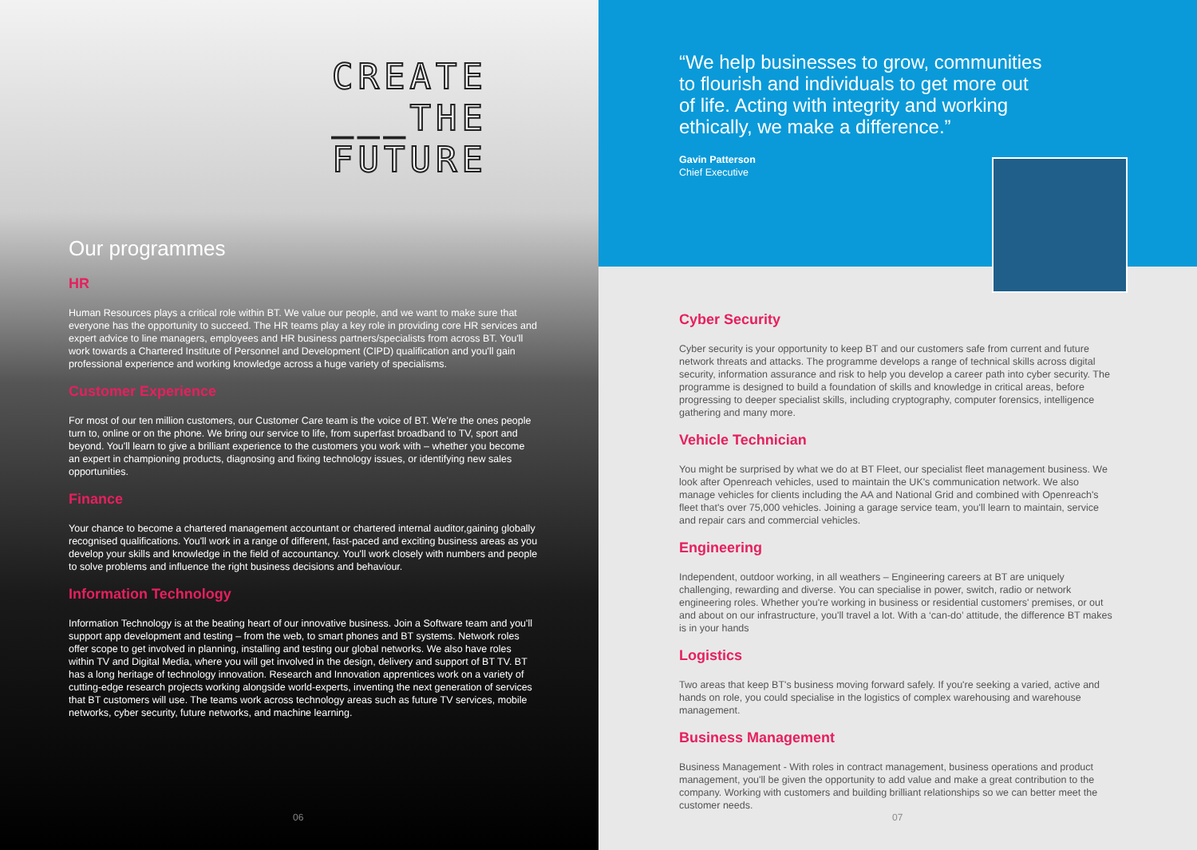CREATE
___THE
FUTURE
Our programmes
HR
Human Resources plays a critical role within BT. We value our people, and we want to make sure that everyone has the opportunity to succeed. The HR teams play a key role in providing core HR services and expert advice to line managers, employees and HR business partners/specialists from across BT. You'll work towards a Chartered Institute of Personnel and Development (CIPD) qualification and you'll gain professional experience and working knowledge across a huge variety of specialisms.
Customer Experience
For most of our ten million customers, our Customer Care team is the voice of BT. We're the ones people turn to, online or on the phone. We bring our service to life, from superfast broadband to TV, sport and beyond. You'll learn to give a brilliant experience to the customers you work with – whether you become an expert in championing products, diagnosing and fixing technology issues, or identifying new sales opportunities.
Finance
Your chance to become a chartered management accountant or chartered internal auditor,gaining globally recognised qualifications. You'll work in a range of different, fast-paced and exciting business areas as you develop your skills and knowledge in the field of accountancy. You'll work closely with numbers and people to solve problems and influence the right business decisions and behaviour.
Information Technology
Information Technology is at the beating heart of our innovative business. Join a Software team and you'll support app development and testing – from the web, to smart phones and BT systems. Network roles offer scope to get involved in planning, installing and testing our global networks. We also have roles within TV and Digital Media, where you will get involved in the design, delivery and support of BT TV. BT has a long heritage of technology innovation. Research and Innovation apprentices work on a variety of cutting-edge research projects working alongside world-experts, inventing the next generation of services that BT customers will use. The teams work across technology areas such as future TV services, mobile networks, cyber security, future networks, and machine learning.
06
“We help businesses to grow, communities to flourish and individuals to get more out of life. Acting with integrity and working ethically, we make a difference.”
Gavin Patterson
Chief Executive
Cyber Security
Cyber security is your opportunity to keep BT and our customers safe from current and future network threats and attacks. The programme develops a range of technical skills across digital security, information assurance and risk to help you develop a career path into cyber security. The programme is designed to build a foundation of skills and knowledge in critical areas, before progressing to deeper specialist skills, including cryptography, computer forensics, intelligence gathering and many more.
Vehicle Technician
You might be surprised by what we do at BT Fleet, our specialist fleet management business. We look after Openreach vehicles, used to maintain the UK's communication network. We also manage vehicles for clients including the AA and National Grid and combined with Openreach's fleet that's over 75,000 vehicles. Joining a garage service team, you'll learn to maintain, service and repair cars and commercial vehicles.
Engineering
Independent, outdoor working, in all weathers – Engineering careers at BT are uniquely challenging, rewarding and diverse. You can specialise in power, switch, radio or network engineering roles. Whether you're working in business or residential customers' premises, or out and about on our infrastructure, you'll travel a lot. With a ‘can-do’ attitude, the difference BT makes is in your hands
Logistics
Two areas that keep BT's business moving forward safely. If you're seeking a varied, active and hands on role, you could specialise in the logistics of complex warehousing and warehouse management.
Business Management
Business Management - With roles in contract management, business operations and product management, you'll be given the opportunity to add value and make a great contribution to the company. Working with customers and building brilliant relationships so we can better meet the customer needs.
07